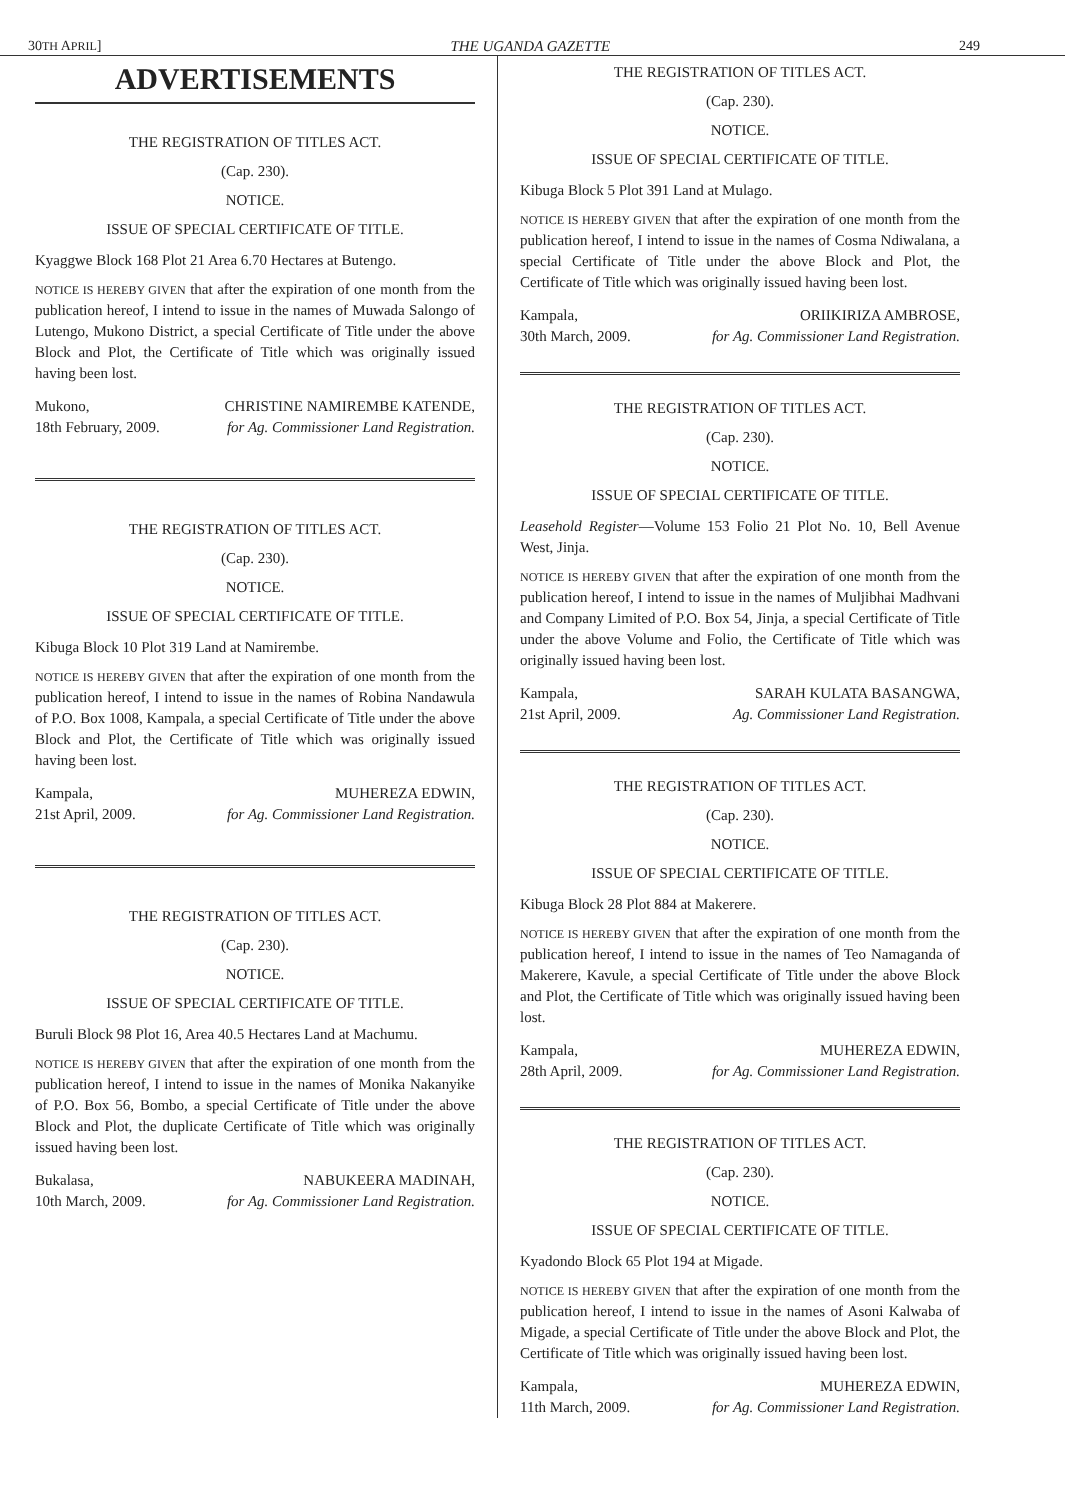30TH APRIL] THE UGANDA GAZETTE 249
ADVERTISEMENTS
THE REGISTRATION OF TITLES ACT.
(Cap. 230).
NOTICE.
ISSUE OF SPECIAL CERTIFICATE OF TITLE.
Kyaggwe Block 168 Plot 21 Area 6.70 Hectares at Butengo.
NOTICE IS HEREBY GIVEN that after the expiration of one month from the publication hereof, I intend to issue in the names of Muwada Salongo of Lutengo, Mukono District, a special Certificate of Title under the above Block and Plot, the Certificate of Title which was originally issued having been lost.
Mukono,
18th February, 2009. CHRISTINE NAMIREMBE KATENDE,
for Ag. Commissioner Land Registration.
THE REGISTRATION OF TITLES ACT.
(Cap. 230).
NOTICE.
ISSUE OF SPECIAL CERTIFICATE OF TITLE.
Kibuga Block 10 Plot 319 Land at Namirembe.
NOTICE IS HEREBY GIVEN that after the expiration of one month from the publication hereof, I intend to issue in the names of Robina Nandawula of P.O. Box 1008, Kampala, a special Certificate of Title under the above Block and Plot, the Certificate of Title which was originally issued having been lost.
Kampala,
21st April, 2009. MUHEREZA EDWIN,
for Ag. Commissioner Land Registration.
THE REGISTRATION OF TITLES ACT.
(Cap. 230).
NOTICE.
ISSUE OF SPECIAL CERTIFICATE OF TITLE.
Buruli Block 98 Plot 16, Area 40.5 Hectares Land at Machumu.
NOTICE IS HEREBY GIVEN that after the expiration of one month from the publication hereof, I intend to issue in the names of Monika Nakanyike of P.O. Box 56, Bombo, a special Certificate of Title under the above Block and Plot, the duplicate Certificate of Title which was originally issued having been lost.
Bukalasa,
10th March, 2009. NABUKEERA MADINAH,
for Ag. Commissioner Land Registration.
THE REGISTRATION OF TITLES ACT.
(Cap. 230).
NOTICE.
ISSUE OF SPECIAL CERTIFICATE OF TITLE.
Kibuga Block 5 Plot 391 Land at Mulago.
NOTICE IS HEREBY GIVEN that after the expiration of one month from the publication hereof, I intend to issue in the names of Cosma Ndiwalana, a special Certificate of Title under the above Block and Plot, the Certificate of Title which was originally issued having been lost.
Kampala,
30th March, 2009. ORIIKIRIZA AMBROSE,
for Ag. Commissioner Land Registration.
THE REGISTRATION OF TITLES ACT.
(Cap. 230).
NOTICE.
ISSUE OF SPECIAL CERTIFICATE OF TITLE.
Leasehold Register—Volume 153 Folio 21 Plot No. 10, Bell Avenue West, Jinja.
NOTICE IS HEREBY GIVEN that after the expiration of one month from the publication hereof, I intend to issue in the names of Muljibhai Madhvani and Company Limited of P.O. Box 54, Jinja, a special Certificate of Title under the above Volume and Folio, the Certificate of Title which was originally issued having been lost.
Kampala,
21st April, 2009. SARAH KULATA BASANGWA,
Ag. Commissioner Land Registration.
THE REGISTRATION OF TITLES ACT.
(Cap. 230).
NOTICE.
ISSUE OF SPECIAL CERTIFICATE OF TITLE.
Kibuga Block 28 Plot 884 at Makerere.
NOTICE IS HEREBY GIVEN that after the expiration of one month from the publication hereof, I intend to issue in the names of Teo Namaganda of Makerere, Kavule, a special Certificate of Title under the above Block and Plot, the Certificate of Title which was originally issued having been lost.
Kampala,
28th April, 2009. MUHEREZA EDWIN,
for Ag. Commissioner Land Registration.
THE REGISTRATION OF TITLES ACT.
(Cap. 230).
NOTICE.
ISSUE OF SPECIAL CERTIFICATE OF TITLE.
Kyadondo Block 65 Plot 194 at Migade.
NOTICE IS HEREBY GIVEN that after the expiration of one month from the publication hereof, I intend to issue in the names of Asoni Kalwaba of Migade, a special Certificate of Title under the above Block and Plot, the Certificate of Title which was originally issued having been lost.
Kampala,
11th March, 2009. MUHEREZA EDWIN,
for Ag. Commissioner Land Registration.